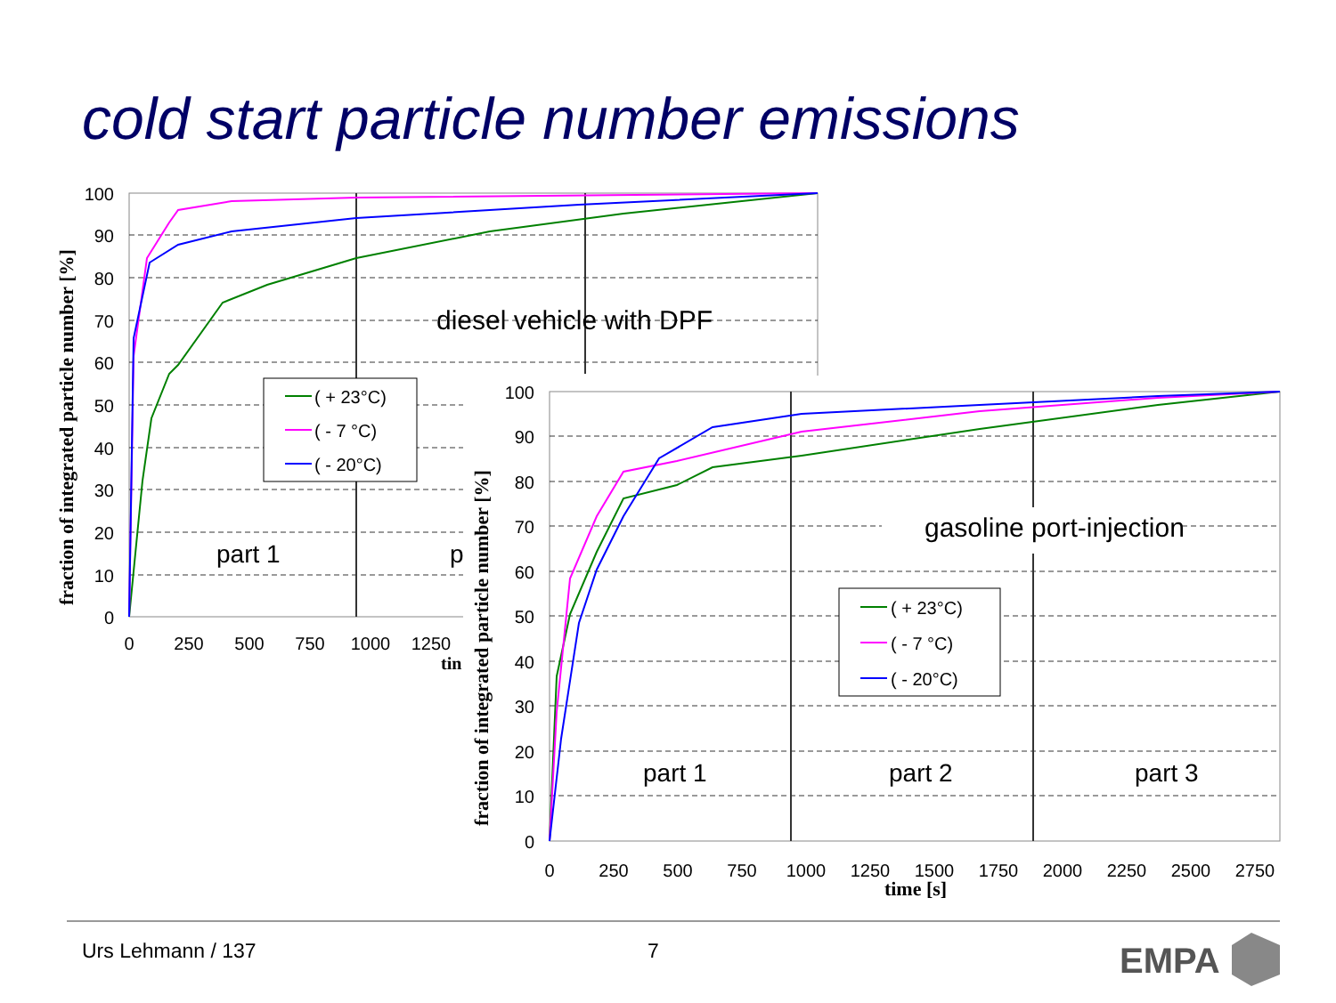cold start particle number emissions
100
90
80
70
60
50
40
30
20
10
0
0
250
500
750
1000
1250
tin
diesel vehicle with DPF
part 1
p
( + 23°C)
( - 7 °C)
( - 20°C)
fraction of integrated particle number [%]
100
90
80
70
60
50
40
30
20
10
0
0
250
500
750
1000
1250
1500
1750
2000
2250
2500
2750
time [s]
gasoline port-injection
part 1
part 2
part 3
( + 23°C)
( - 7 °C)
( - 20°C)
fraction of integrated particle number [%]
EMPA
Urs Lehmann / 137 7